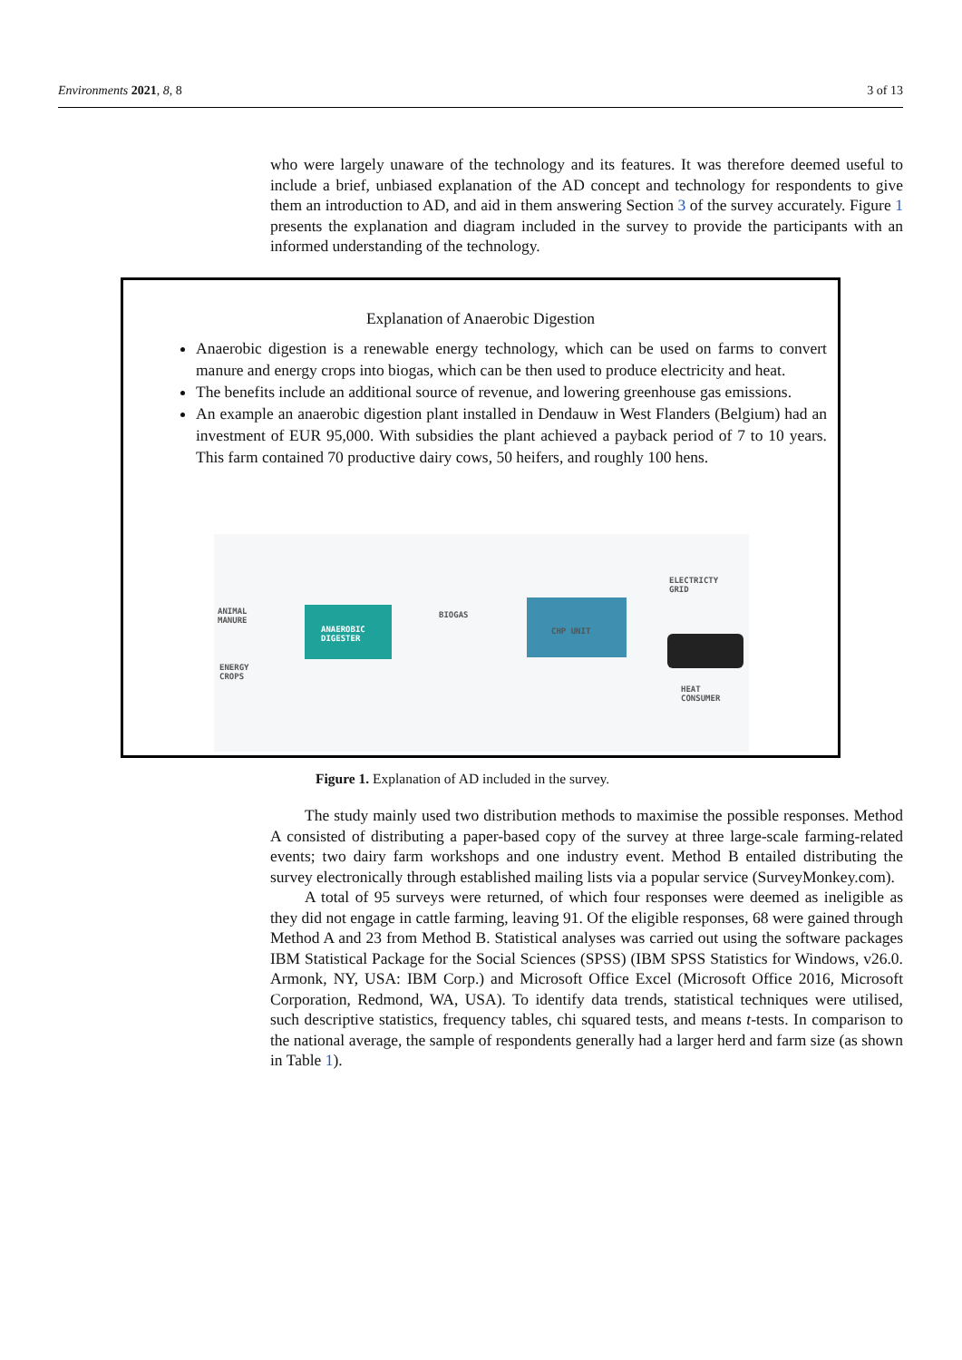Environments 2021, 8, 8 3 of 13
who were largely unaware of the technology and its features. It was therefore deemed useful to include a brief, unbiased explanation of the AD concept and technology for respondents to give them an introduction to AD, and aid in them answering Section 3 of the survey accurately. Figure 1 presents the explanation and diagram included in the survey to provide the participants with an informed understanding of the technology.
Explanation of Anaerobic Digestion
Anaerobic digestion is a renewable energy technology, which can be used on farms to convert manure and energy crops into biogas, which can be then used to produce electricity and heat.
The benefits include an additional source of revenue, and lowering greenhouse gas emissions.
An example an anaerobic digestion plant installed in Dendauw in West Flanders (Belgium) had an investment of EUR 95,000. With subsidies the plant achieved a payback period of 7 to 10 years. This farm contained 70 productive dairy cows, 50 heifers, and roughly 100 hens.
ANIMAL
MANURE
ENERGY
CROPS
ANAEROBIC
DIGESTER
BIOGAS
CHP UNIT
ELECTRICTY
GRID
HEAT
CONSUMER
Figure 1. Explanation of AD included in the survey.
The study mainly used two distribution methods to maximise the possible responses. Method A consisted of distributing a paper-based copy of the survey at three large-scale farming-related events; two dairy farm workshops and one industry event. Method B entailed distributing the survey electronically through established mailing lists via a popular service (SurveyMonkey.com).
A total of 95 surveys were returned, of which four responses were deemed as ineligible as they did not engage in cattle farming, leaving 91. Of the eligible responses, 68 were gained through Method A and 23 from Method B. Statistical analyses was carried out using the software packages IBM Statistical Package for the Social Sciences (SPSS) (IBM SPSS Statistics for Windows, v26.0. Armonk, NY, USA: IBM Corp.) and Microsoft Office Excel (Microsoft Office 2016, Microsoft Corporation, Redmond, WA, USA). To identify data trends, statistical techniques were utilised, such descriptive statistics, frequency tables, chi squared tests, and means t-tests. In comparison to the national average, the sample of respondents generally had a larger herd and farm size (as shown in Table 1).